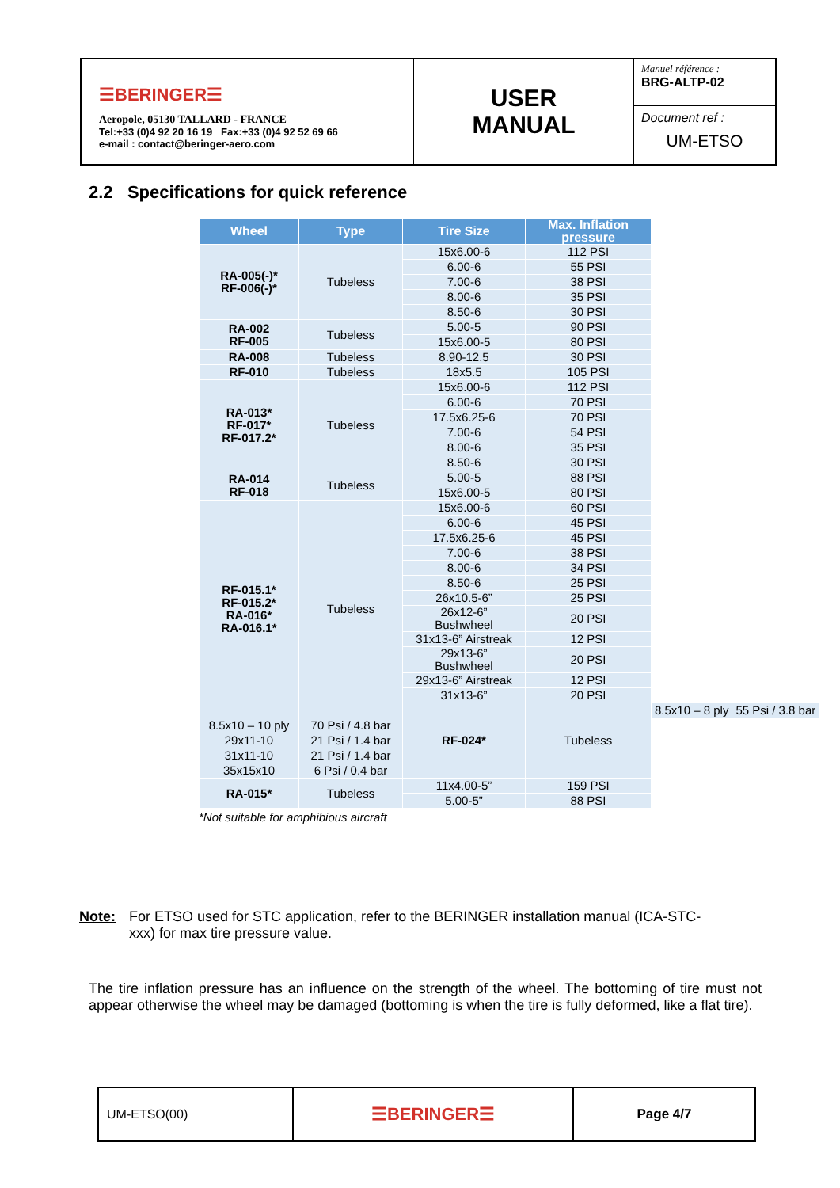☰BERINGER☰
Aeropole, 05130 TALLARD - FRANCE
Tel:+33 (0)4 92 20 16 19 Fax:+33 (0)4 92 52 69 66
e-mail : contact@beringer-aero.com
USER
MANUAL
Manuel référence :
BRG-ALTP-02
Document ref :
UM-ETSO
2.2 Specifications for quick reference
| Wheel | Type | Tire Size | Max. Inflation pressure | | |
| --- | --- | --- | --- | --- | --- |
| RA-005(-)* RF-006(-)* | Tubeless | 15x6.00-6 | 112 PSI | | |
| | | 6.00-6 | 55 PSI | | |
| | | 7.00-6 | 38 PSI | | |
| | | 8.00-6 | 35 PSI | | |
| | | 8.50-6 | 30 PSI | | |
| RA-002 RF-005 | Tubeless | 5.00-5 | 90 PSI | | |
| | | 15x6.00-5 | 80 PSI | | |
| RA-008 | Tubeless | 8.90-12.5 | 30 PSI | | |
| RF-010 | Tubeless | 18x5.5 | 105 PSI | | |
| RA-013* RF-017* RF-017.2* | Tubeless | 15x6.00-6 | 112 PSI | | |
| | | 6.00-6 | 70 PSI | | |
| | | 17.5x6.25-6 | 70 PSI | | |
| | | 7.00-6 | 54 PSI | | |
| | | 8.00-6 | 35 PSI | | |
| | | 8.50-6 | 30 PSI | | |
| RA-014 RF-018 | Tubeless | 5.00-5 | 88 PSI | | |
| | | 15x6.00-5 | 80 PSI | | |
| RF-015.1* RF-015.2* RA-016* RA-016.1* | Tubeless | 15x6.00-6 | 60 PSI | | |
| | | 6.00-6 | 45 PSI | | |
| | | 17.5x6.25-6 | 45 PSI | | |
| | | 7.00-6 | 38 PSI | | |
| | | 8.00-6 | 34 PSI | | |
| | | 8.50-6 | 25 PSI | | |
| | | 26x10.5-6” | 25 PSI | | |
| | | 26x12-6” Bushwheel | 20 PSI | | |
| | | 31x13-6” Airstreak | 12 PSI | | |
| | | 29x13-6” Bushwheel | 20 PSI | | |
| | | 29x13-6” Airstreak | 12 PSI | | |
| | | 31x13-6” | 20 PSI | | |
| | | RF-024* | Tubeless | 8.5x10 – 8 ply | 55 Psi / 3.8 bar |
| 8.5x10 – 10 ply | 70 Psi / 4.8 bar | | | | |
| 29x11-10 | 21 Psi / 1.4 bar | | | | |
| 31x11-10 | 21 Psi / 1.4 bar | | | | |
| 35x15x10 | 6 Psi / 0.4 bar | | | | |
| RA-015* | Tubeless | 11x4.00-5” | 159 PSI | | |
| | | 5.00-5” | 88 PSI | | |
*Not suitable for amphibious aircraft
Note: For ETSO used for STC application, refer to the BERINGER installation manual (ICA-STC-xxx) for max tire pressure value.
The tire inflation pressure has an influence on the strength of the wheel. The bottoming of tire must not appear otherwise the wheel may be damaged (bottoming is when the tire is fully deformed, like a flat tire).
UM-ETSO(00)
☰BERINGER☰
Page 4/7